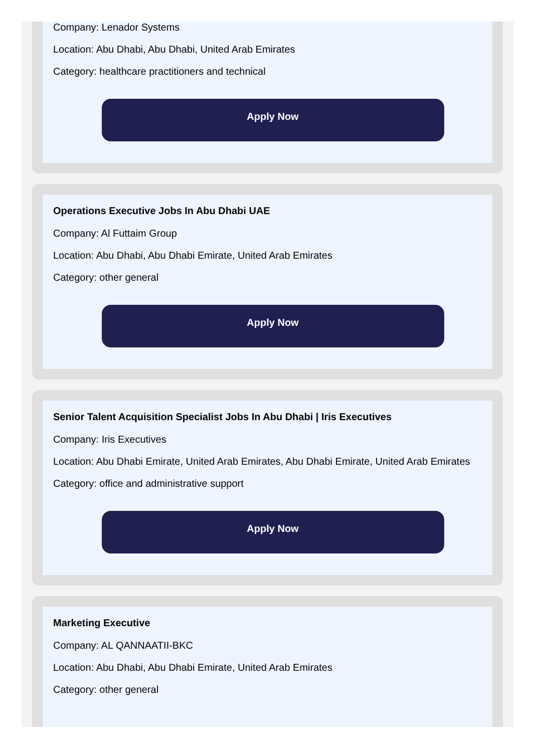Company: Lenador Systems
Location: Abu Dhabi, Abu Dhabi, United Arab Emirates
Category: healthcare practitioners and technical
Apply Now
Operations Executive Jobs In Abu Dhabi UAE
Company: Al Futtaim Group
Location: Abu Dhabi, Abu Dhabi Emirate, United Arab Emirates
Category: other general
Apply Now
Senior Talent Acquisition Specialist Jobs In Abu Dhabi | Iris Executives
Company: Iris Executives
Location: Abu Dhabi Emirate, United Arab Emirates, Abu Dhabi Emirate, United Arab Emirates
Category: office and administrative support
Apply Now
Marketing Executive
Company: AL QANNAATII-BKC
Location: Abu Dhabi, Abu Dhabi Emirate, United Arab Emirates
Category: other general